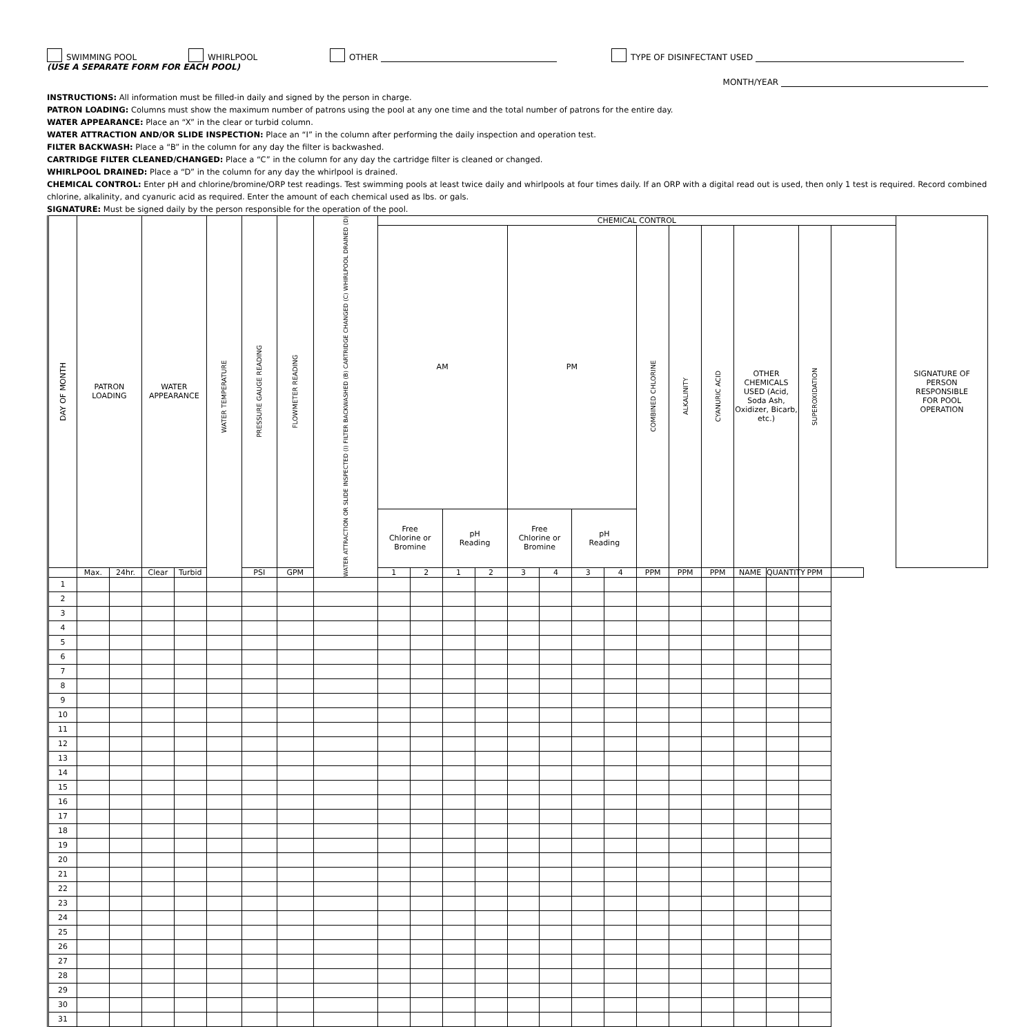SWIMMING POOL WHIRLPOOL OTHER TYPE OF DISINFECTANT USED
(USE A SEPARATE FORM FOR EACH POOL)
MONTH/YEAR
INSTRUCTIONS: All information must be filled-in daily and signed by the person in charge.
PATRON LOADING: Columns must show the maximum number of patrons using the pool at any one time and the total number of patrons for the entire day.
WATER APPEARANCE: Place an “X” in the clear or turbid column.
WATER ATTRACTION AND/OR SLIDE INSPECTION: Place an “I” in the column after performing the daily inspection and operation test.
FILTER BACKWASH: Place a “B” in the column for any day the filter is backwashed.
CARTRIDGE FILTER CLEANED/CHANGED: Place a “C” in the column for any day the cartridge filter is cleaned or changed.
WHIRLPOOL DRAINED: Place a “D” in the column for any day the whirlpool is drained.
CHEMICAL CONTROL: Enter pH and chlorine/bromine/ORP test readings. Test swimming pools at least twice daily and whirlpools at four times daily. If an ORP with a digital read out is used, then only 1 test is required. Record combined chlorine, alkalinity, and cyanuric acid as required. Enter the amount of each chemical used as lbs. or gals.
SIGNATURE: Must be signed daily by the person responsible for the operation of the pool.
| DAY OF MONTH | PATRON LOADING | | WATER APPEARANCE | | WATER TEMPERATURE | PRESSURE GAUGE READING | FLOWMETER READING | WATER ATTRACTION OR SLIDE INSPECTED (I) FILTER BACKWASHED (B) CARTRIDGE CHANGED (C) WHIRLPOOL DRAINED (D) | CHEMICAL CONTROL | | | | | | | | | | | | | | | SIGNATURE OF PERSON RESPONSIBLE FOR POOL OPERATION |
| --- | --- | --- | --- | --- | --- | --- | --- | --- | --- | --- | --- | --- | --- | --- | --- | --- | --- | --- | --- | --- | --- | --- | --- | --- |
| | | | | | | | | | AM | | | | PM | | | | COMBINED CHLORINE | ALKALINITY | CYANURIC ACID | OTHER CHEMICALS USED (Acid, Soda Ash, Oxidizer, Bicarb, etc.) | | SUPEROXIDATION | | |
| | | | | | | | | | Free Chlorine or Bromine | | pH Reading | | Free Chlorine or Bromine | | pH Reading | | | | | | | | | |
| | Max. | 24hr. | Clear | Turbid | | PSI | GPM | | 1 | 2 | 1 | 2 | 3 | 4 | 3 | 4 | PPM | PPM | PPM | NAME | QUANTITY | PPM | | |
| 1 | | | | | | | | | | | | | | | | | | | | | | | | |
| 2 | | | | | | | | | | | | | | | | | | | | | | | | |
| 3 | | | | | | | | | | | | | | | | | | | | | | | | |
| 4 | | | | | | | | | | | | | | | | | | | | | | | | |
| 5 | | | | | | | | | | | | | | | | | | | | | | | | |
| 6 | | | | | | | | | | | | | | | | | | | | | | | | |
| 7 | | | | | | | | | | | | | | | | | | | | | | | | |
| 8 | | | | | | | | | | | | | | | | | | | | | | | | |
| 9 | | | | | | | | | | | | | | | | | | | | | | | | |
| 10 | | | | | | | | | | | | | | | | | | | | | | | | |
| 11 | | | | | | | | | | | | | | | | | | | | | | | | |
| 12 | | | | | | | | | | | | | | | | | | | | | | | | |
| 13 | | | | | | | | | | | | | | | | | | | | | | | | |
| 14 | | | | | | | | | | | | | | | | | | | | | | | | |
| 15 | | | | | | | | | | | | | | | | | | | | | | | | |
| 16 | | | | | | | | | | | | | | | | | | | | | | | | |
| 17 | | | | | | | | | | | | | | | | | | | | | | | | |
| 18 | | | | | | | | | | | | | | | | | | | | | | | | |
| 19 | | | | | | | | | | | | | | | | | | | | | | | | |
| 20 | | | | | | | | | | | | | | | | | | | | | | | | |
| 21 | | | | | | | | | | | | | | | | | | | | | | | | |
| 22 | | | | | | | | | | | | | | | | | | | | | | | | |
| 23 | | | | | | | | | | | | | | | | | | | | | | | | |
| 24 | | | | | | | | | | | | | | | | | | | | | | | | |
| 25 | | | | | | | | | | | | | | | | | | | | | | | | |
| 26 | | | | | | | | | | | | | | | | | | | | | | | | |
| 27 | | | | | | | | | | | | | | | | | | | | | | | | |
| 28 | | | | | | | | | | | | | | | | | | | | | | | | |
| 29 | | | | | | | | | | | | | | | | | | | | | | | | |
| 30 | | | | | | | | | | | | | | | | | | | | | | | | |
| 31 | | | | | | | | | | | | | | | | | | | | | | | | |